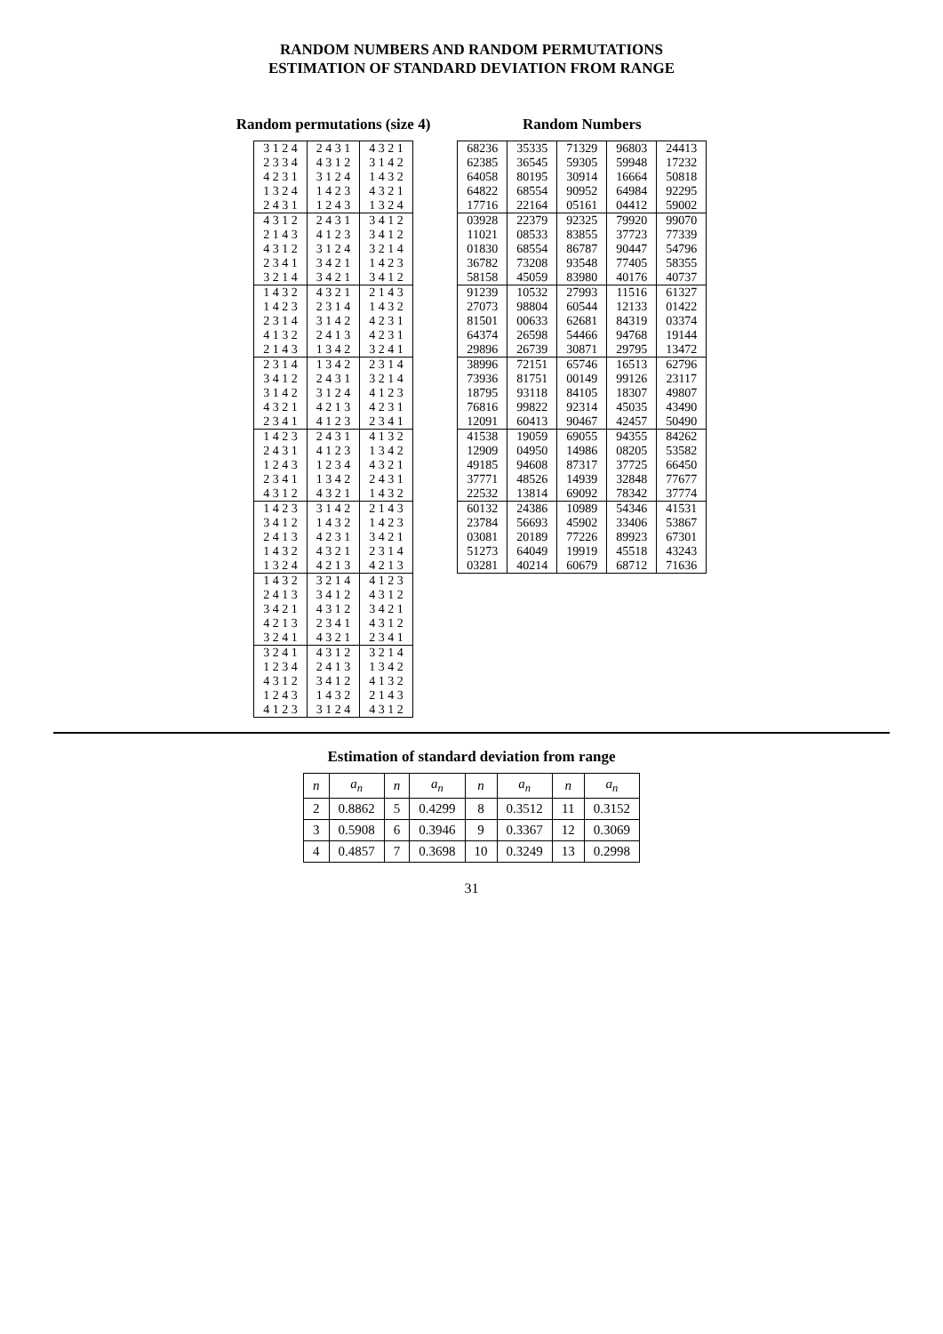RANDOM NUMBERS AND RANDOM PERMUTATIONS
ESTIMATION OF STANDARD DEVIATION FROM RANGE
Random permutations (size 4)
| 3 1 2 4 | 2 4 3 1 | 4 3 2 1 |
| 2 3 3 4 | 4 3 1 2 | 3 1 4 2 |
| 4 2 3 1 | 3 1 2 4 | 1 4 3 2 |
| 1 3 2 4 | 1 4 2 3 | 4 3 2 1 |
| 2 4 3 1 | 1 2 4 3 | 1 3 2 4 |
| 4 3 1 2 | 2 4 3 1 | 3 4 1 2 |
| 2 1 4 3 | 4 1 2 3 | 3 4 1 2 |
| 4 3 1 2 | 3 1 2 4 | 3 2 1 4 |
| 2 3 4 1 | 3 4 2 1 | 1 4 2 3 |
| 3 2 1 4 | 3 4 2 1 | 3 4 1 2 |
| 1 4 3 2 | 4 3 2 1 | 2 1 4 3 |
| 1 4 2 3 | 2 3 1 4 | 1 4 3 2 |
| 2 3 1 4 | 3 1 4 2 | 4 2 3 1 |
| 4 1 3 2 | 2 4 1 3 | 4 2 3 1 |
| 2 1 4 3 | 1 3 4 2 | 3 2 4 1 |
| 2 3 1 4 | 1 3 4 2 | 2 3 1 4 |
| 3 4 1 2 | 2 4 3 1 | 3 2 1 4 |
| 3 1 4 2 | 3 1 2 4 | 4 1 2 3 |
| 4 3 2 1 | 4 2 1 3 | 4 2 3 1 |
| 2 3 4 1 | 4 1 2 3 | 2 3 4 1 |
| 1 4 2 3 | 2 4 3 1 | 4 1 3 2 |
| 2 4 3 1 | 4 1 2 3 | 1 3 4 2 |
| 1 2 4 3 | 1 2 3 4 | 4 3 2 1 |
| 2 3 4 1 | 1 3 4 2 | 2 4 3 1 |
| 4 3 1 2 | 4 3 2 1 | 1 4 3 2 |
| 1 4 2 3 | 3 1 4 2 | 2 1 4 3 |
| 3 4 1 2 | 1 4 3 2 | 1 4 2 3 |
| 2 4 1 3 | 4 2 3 1 | 3 4 2 1 |
| 1 4 3 2 | 4 3 2 1 | 2 3 1 4 |
| 1 3 2 4 | 4 2 1 3 | 4 2 1 3 |
| 1 4 3 2 | 3 2 1 4 | 4 1 2 3 |
| 2 4 1 3 | 3 4 1 2 | 4 3 1 2 |
| 3 4 2 1 | 4 3 1 2 | 3 4 2 1 |
| 4 2 1 3 | 2 3 4 1 | 4 3 1 2 |
| 3 2 4 1 | 4 3 2 1 | 2 3 4 1 |
| 3 2 4 1 | 4 3 1 2 | 3 2 1 4 |
| 1 2 3 4 | 2 4 1 3 | 1 3 4 2 |
| 4 3 1 2 | 3 4 1 2 | 4 1 3 2 |
| 1 2 4 3 | 1 4 3 2 | 2 1 4 3 |
| 4 1 2 3 | 3 1 2 4 | 4 3 1 2 |
Random Numbers
| 68236 | 35335 | 71329 | 96803 | 24413 |
| 62385 | 36545 | 59305 | 59948 | 17232 |
| 64058 | 80195 | 30914 | 16664 | 50818 |
| 64822 | 68554 | 90952 | 64984 | 92295 |
| 17716 | 22164 | 05161 | 04412 | 59002 |
| 03928 | 22379 | 92325 | 79920 | 99070 |
| 11021 | 08533 | 83855 | 37723 | 77339 |
| 01830 | 68554 | 86787 | 90447 | 54796 |
| 36782 | 73208 | 93548 | 77405 | 58355 |
| 58158 | 45059 | 83980 | 40176 | 40737 |
| 91239 | 10532 | 27993 | 11516 | 61327 |
| 27073 | 98804 | 60544 | 12133 | 01422 |
| 81501 | 00633 | 62681 | 84319 | 03374 |
| 64374 | 26598 | 54466 | 94768 | 19144 |
| 29896 | 26739 | 30871 | 29795 | 13472 |
| 38996 | 72151 | 65746 | 16513 | 62796 |
| 73936 | 81751 | 00149 | 99126 | 23117 |
| 18795 | 93118 | 84105 | 18307 | 49807 |
| 76816 | 99822 | 92314 | 45035 | 43490 |
| 12091 | 60413 | 90467 | 42457 | 50490 |
| 41538 | 19059 | 69055 | 94355 | 84262 |
| 12909 | 04950 | 14986 | 08205 | 53582 |
| 49185 | 94608 | 87317 | 37725 | 66450 |
| 37771 | 48526 | 14939 | 32848 | 77677 |
| 22532 | 13814 | 69092 | 78342 | 37774 |
| 60132 | 24386 | 10989 | 54346 | 41531 |
| 23784 | 56693 | 45902 | 33406 | 53867 |
| 03081 | 20189 | 77226 | 89923 | 67301 |
| 51273 | 64049 | 19919 | 45518 | 43243 |
| 03281 | 40214 | 60679 | 68712 | 71636 |
Estimation of standard deviation from range
| n | a<sub>n</sub> | n | a<sub>n</sub> | n | a<sub>n</sub> | n | a<sub>n</sub> |
| --- | --- | --- | --- | --- | --- | --- | --- |
| 2 | 0.8862 | 5 | 0.4299 | 8 | 0.3512 | 11 | 0.3152 |
| 3 | 0.5908 | 6 | 0.3946 | 9 | 0.3367 | 12 | 0.3069 |
| 4 | 0.4857 | 7 | 0.3698 | 10 | 0.3249 | 13 | 0.2998 |
31